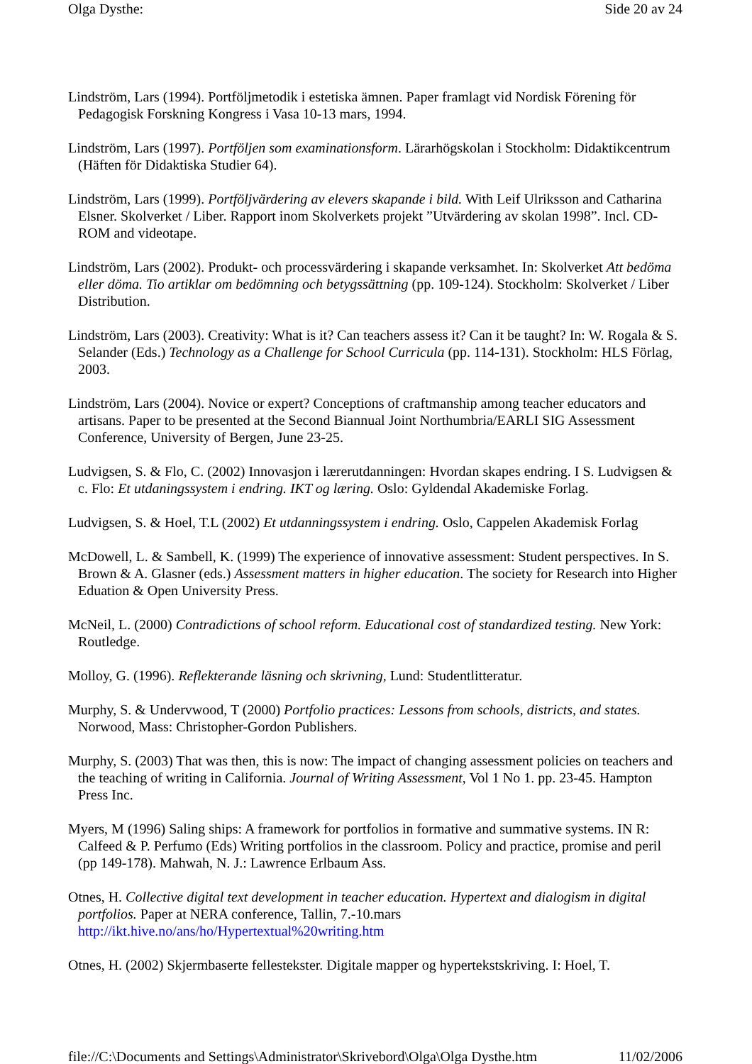Olga Dysthe: Side 20 av 24
Lindström, Lars (1994). Portföljmetodik i estetiska ämnen. Paper framlagt vid Nordisk Förening för Pedagogisk Forskning Kongress i Vasa 10-13 mars, 1994.
Lindström, Lars (1997). Portföljen som examinationsform. Lärarhögskolan i Stockholm: Didaktikcentrum (Häften för Didaktiska Studier 64).
Lindström, Lars (1999). Portföljvärdering av elevers skapande i bild. With Leif Ulriksson and Catharina Elsner. Skolverket / Liber. Rapport inom Skolverkets projekt ”Utvärdering av skolan 1998”. Incl. CD-ROM and videotape.
Lindström, Lars (2002). Produkt- och processvärdering i skapande verksamhet. In: Skolverket Att bedöma eller döma. Tio artiklar om bedömning och betygssättning (pp. 109-124). Stockholm: Skolverket / Liber Distribution.
Lindström, Lars (2003). Creativity: What is it? Can teachers assess it? Can it be taught? In: W. Rogala & S. Selander (Eds.) Technology as a Challenge for School Curricula (pp. 114-131). Stockholm: HLS Förlag, 2003.
Lindström, Lars (2004). Novice or expert? Conceptions of craftmanship among teacher educators and artisans. Paper to be presented at the Second Biannual Joint Northumbria/EARLI SIG Assessment Conference, University of Bergen, June 23-25.
Ludvigsen, S. & Flo, C. (2002) Innovasjon i lærerutdanningen: Hvordan skapes endring. I S. Ludvigsen & c. Flo: Et utdaningssystem i endring. IKT og læring. Oslo: Gyldendal Akademiske Forlag.
Ludvigsen, S. & Hoel, T.L (2002) Et utdanningssystem i endring. Oslo, Cappelen Akademisk Forlag
McDowell, L. & Sambell, K. (1999) The experience of innovative assessment: Student perspectives. In S. Brown & A. Glasner (eds.) Assessment matters in higher education. The society for Research into Higher Eduation & Open University Press.
McNeil, L. (2000) Contradictions of school reform. Educational cost of standardized testing. New York: Routledge.
Molloy, G. (1996). Reflekterande läsning och skrivning, Lund: Studentlitteratur.
Murphy, S. & Undervwood, T (2000) Portfolio practices: Lessons from schools, districts, and states. Norwood, Mass: Christopher-Gordon Publishers.
Murphy, S. (2003) That was then, this is now: The impact of changing assessment policies on teachers and the teaching of writing in California. Journal of Writing Assessment, Vol 1 No 1. pp. 23-45. Hampton Press Inc.
Myers, M (1996) Saling ships: A framework for portfolios in formative and summative systems. IN R: Calfeed & P. Perfumo (Eds) Writing portfolios in the classroom. Policy and practice, promise and peril (pp 149-178). Mahwah, N. J.: Lawrence Erlbaum Ass.
Otnes, H. Collective digital text development in teacher education. Hypertext and dialogism in digital portfolios. Paper at NERA conference, Tallin, 7.-10.mars http://ikt.hive.no/ans/ho/Hypertextual%20writing.htm
Otnes, H. (2002) Skjermbaserte fellestekster. Digitale mapper og hypertekstskriving. I: Hoel, T.
file://C:\Documents and Settings\Administrator\Skrivebord\Olga\Olga Dysthe.htm 11/02/2006